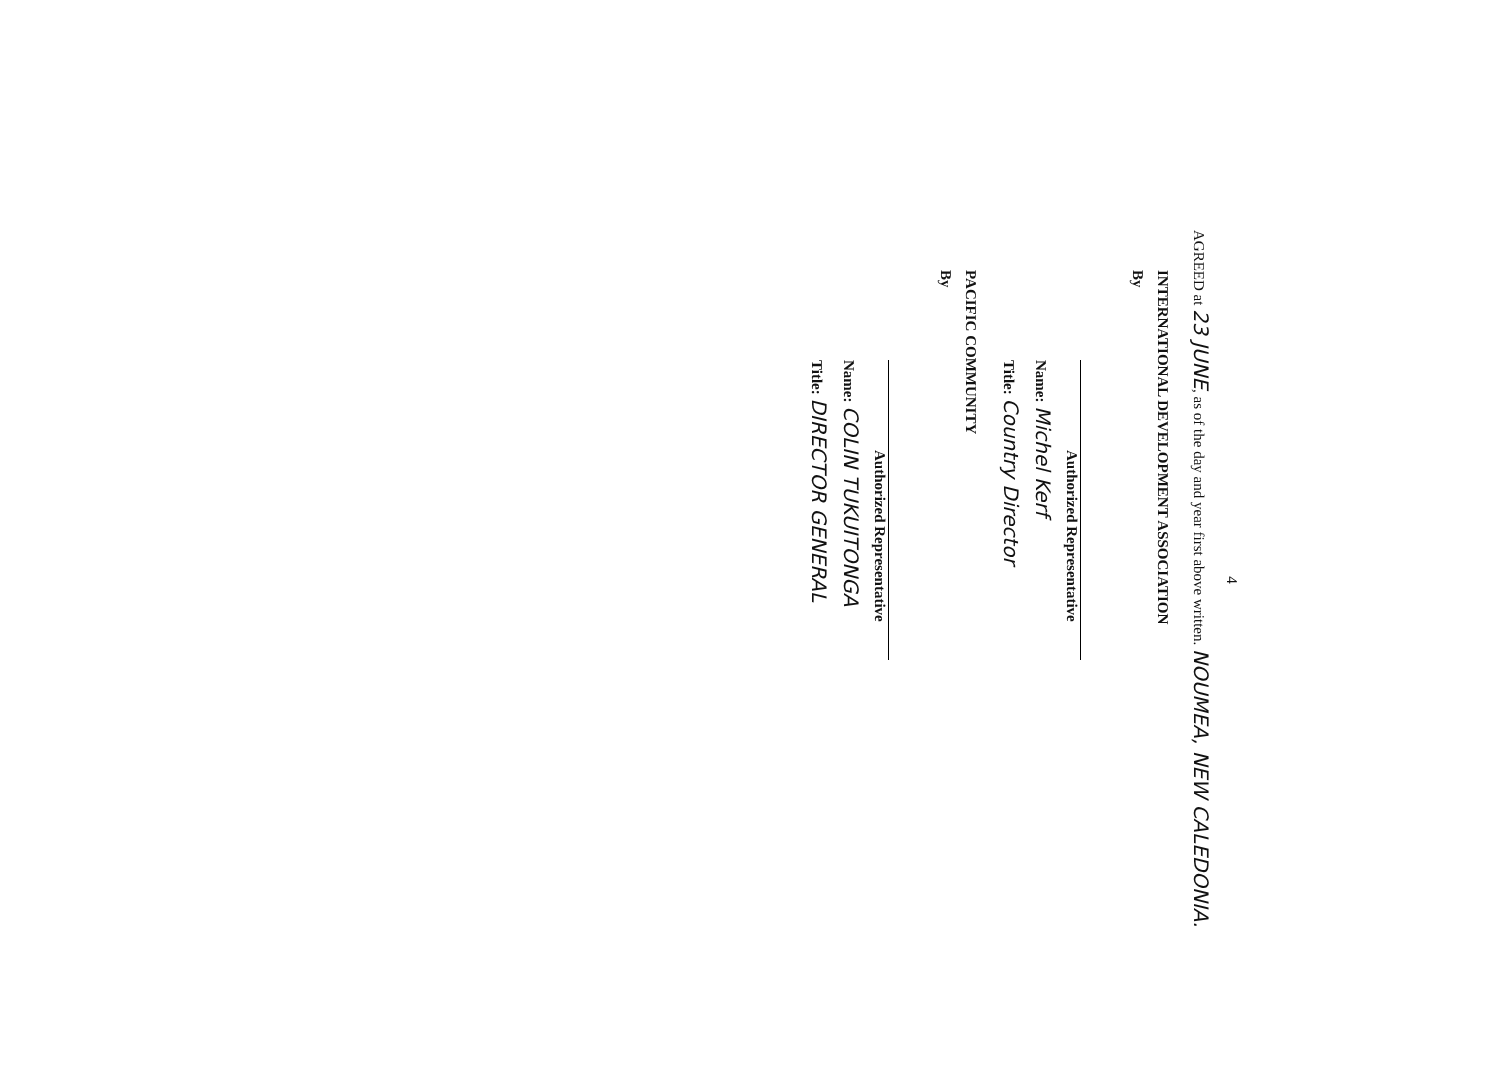4
AGREED at 23 JUNE, as of the day and year first above written. NOUMEA, NEW CALEDONIA.
INTERNATIONAL DEVELOPMENT ASSOCIATION
By
Authorized Representative
Name: Michel Kerf
Title: Country Director
PACIFIC COMMUNITY
By
Authorized Representative
Name: COLIN TUKUITONGA
Title: DIRECTOR GENERAL